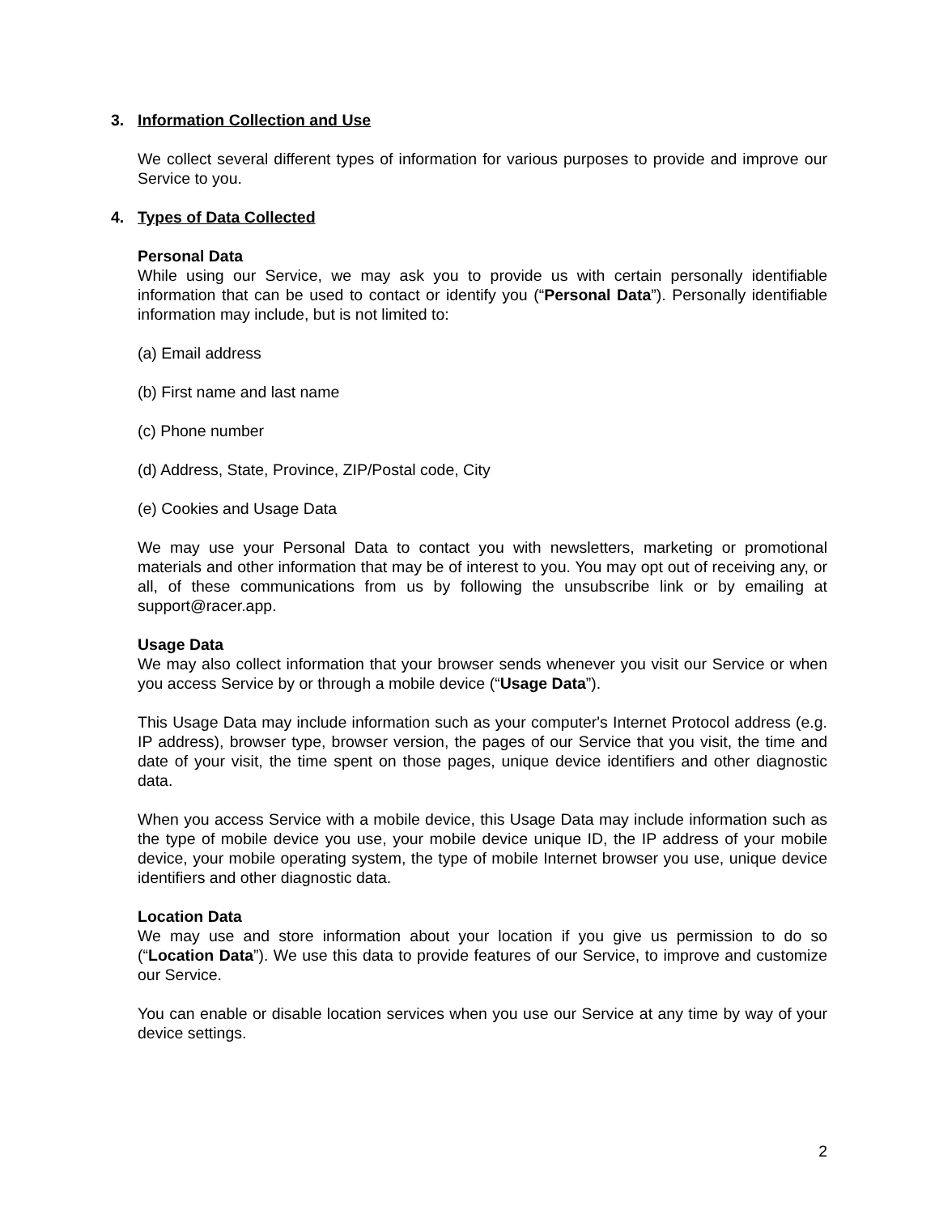3. Information Collection and Use
We collect several different types of information for various purposes to provide and improve our Service to you.
4. Types of Data Collected
Personal Data
While using our Service, we may ask you to provide us with certain personally identifiable information that can be used to contact or identify you (“Personal Data”). Personally identifiable information may include, but is not limited to:
(a) Email address
(b) First name and last name
(c) Phone number
(d) Address, State, Province, ZIP/Postal code, City
(e) Cookies and Usage Data
We may use your Personal Data to contact you with newsletters, marketing or promotional materials and other information that may be of interest to you. You may opt out of receiving any, or all, of these communications from us by following the unsubscribe link or by emailing at support@racer.app.
Usage Data
We may also collect information that your browser sends whenever you visit our Service or when you access Service by or through a mobile device (“Usage Data”).
This Usage Data may include information such as your computer's Internet Protocol address (e.g. IP address), browser type, browser version, the pages of our Service that you visit, the time and date of your visit, the time spent on those pages, unique device identifiers and other diagnostic data.
When you access Service with a mobile device, this Usage Data may include information such as the type of mobile device you use, your mobile device unique ID, the IP address of your mobile device, your mobile operating system, the type of mobile Internet browser you use, unique device identifiers and other diagnostic data.
Location Data
We may use and store information about your location if you give us permission to do so (“Location Data”). We use this data to provide features of our Service, to improve and customize our Service.
You can enable or disable location services when you use our Service at any time by way of your device settings.
2